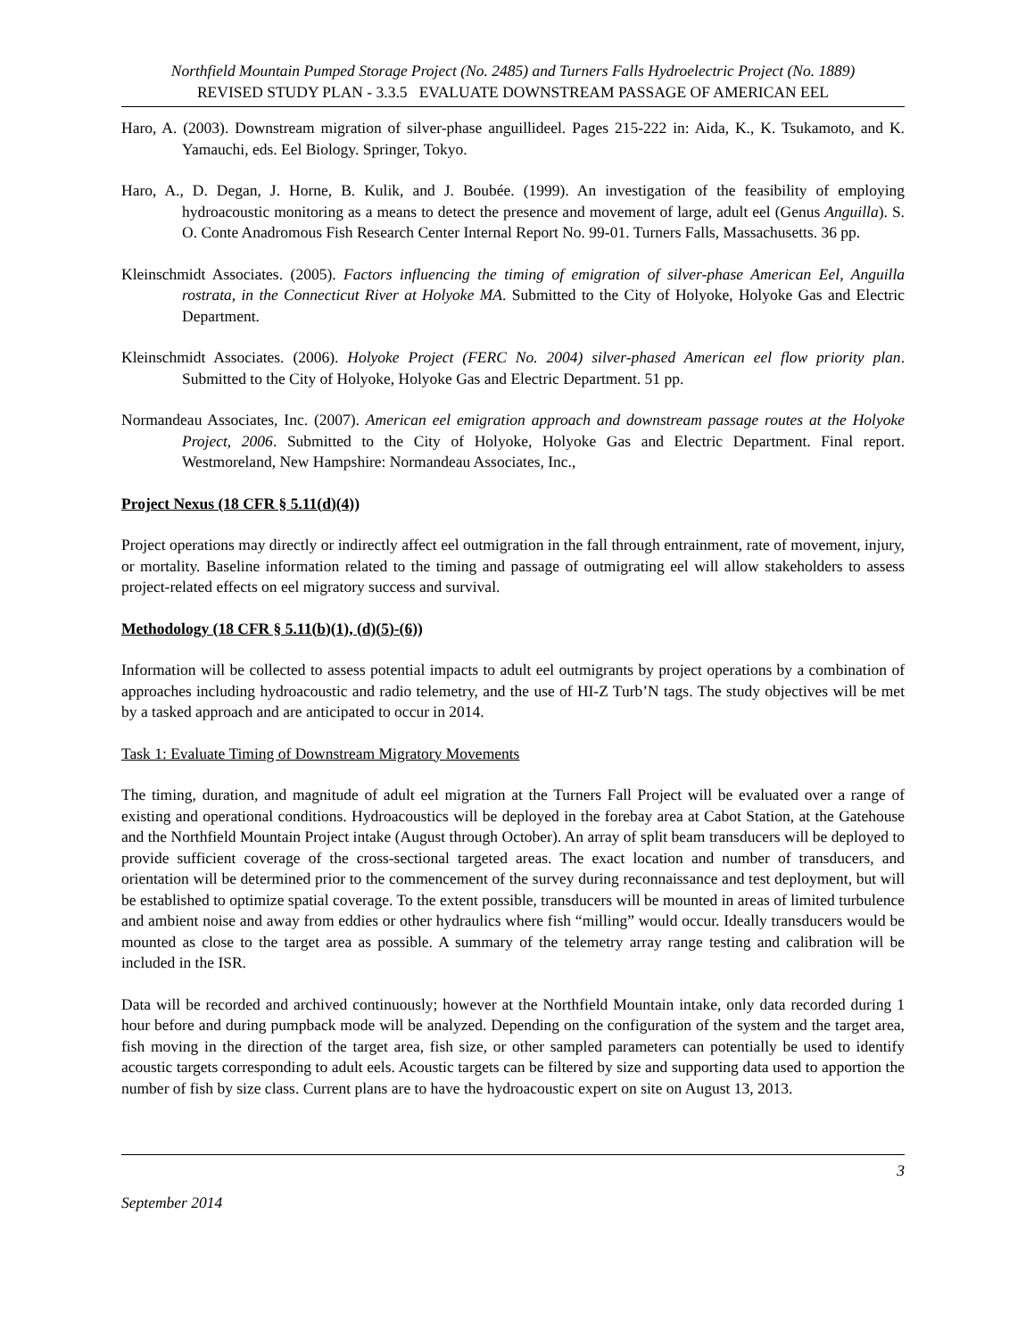Northfield Mountain Pumped Storage Project (No. 2485) and Turners Falls Hydroelectric Project (No. 1889)
REVISED STUDY PLAN - 3.3.5 EVALUATE DOWNSTREAM PASSAGE OF AMERICAN EEL
Haro, A. (2003). Downstream migration of silver-phase anguillideel. Pages 215-222 in: Aida, K., K. Tsukamoto, and K. Yamauchi, eds. Eel Biology. Springer, Tokyo.
Haro, A., D. Degan, J. Horne, B. Kulik, and J. Boubée. (1999). An investigation of the feasibility of employing hydroacoustic monitoring as a means to detect the presence and movement of large, adult eel (Genus Anguilla). S. O. Conte Anadromous Fish Research Center Internal Report No. 99-01. Turners Falls, Massachusetts. 36 pp.
Kleinschmidt Associates. (2005). Factors influencing the timing of emigration of silver-phase American Eel, Anguilla rostrata, in the Connecticut River at Holyoke MA. Submitted to the City of Holyoke, Holyoke Gas and Electric Department.
Kleinschmidt Associates. (2006). Holyoke Project (FERC No. 2004) silver-phased American eel flow priority plan. Submitted to the City of Holyoke, Holyoke Gas and Electric Department. 51 pp.
Normandeau Associates, Inc. (2007). American eel emigration approach and downstream passage routes at the Holyoke Project, 2006. Submitted to the City of Holyoke, Holyoke Gas and Electric Department. Final report. Westmoreland, New Hampshire: Normandeau Associates, Inc.,
Project Nexus (18 CFR § 5.11(d)(4))
Project operations may directly or indirectly affect eel outmigration in the fall through entrainment, rate of movement, injury, or mortality. Baseline information related to the timing and passage of outmigrating eel will allow stakeholders to assess project-related effects on eel migratory success and survival.
Methodology (18 CFR § 5.11(b)(1), (d)(5)-(6))
Information will be collected to assess potential impacts to adult eel outmigrants by project operations by a combination of approaches including hydroacoustic and radio telemetry, and the use of HI-Z Turb’N tags. The study objectives will be met by a tasked approach and are anticipated to occur in 2014.
Task 1: Evaluate Timing of Downstream Migratory Movements
The timing, duration, and magnitude of adult eel migration at the Turners Fall Project will be evaluated over a range of existing and operational conditions. Hydroacoustics will be deployed in the forebay area at Cabot Station, at the Gatehouse and the Northfield Mountain Project intake (August through October). An array of split beam transducers will be deployed to provide sufficient coverage of the cross-sectional targeted areas. The exact location and number of transducers, and orientation will be determined prior to the commencement of the survey during reconnaissance and test deployment, but will be established to optimize spatial coverage. To the extent possible, transducers will be mounted in areas of limited turbulence and ambient noise and away from eddies or other hydraulics where fish “milling” would occur. Ideally transducers would be mounted as close to the target area as possible. A summary of the telemetry array range testing and calibration will be included in the ISR.
Data will be recorded and archived continuously; however at the Northfield Mountain intake, only data recorded during 1 hour before and during pumpback mode will be analyzed. Depending on the configuration of the system and the target area, fish moving in the direction of the target area, fish size, or other sampled parameters can potentially be used to identify acoustic targets corresponding to adult eels. Acoustic targets can be filtered by size and supporting data used to apportion the number of fish by size class. Current plans are to have the hydroacoustic expert on site on August 13, 2013.
3
September 2014